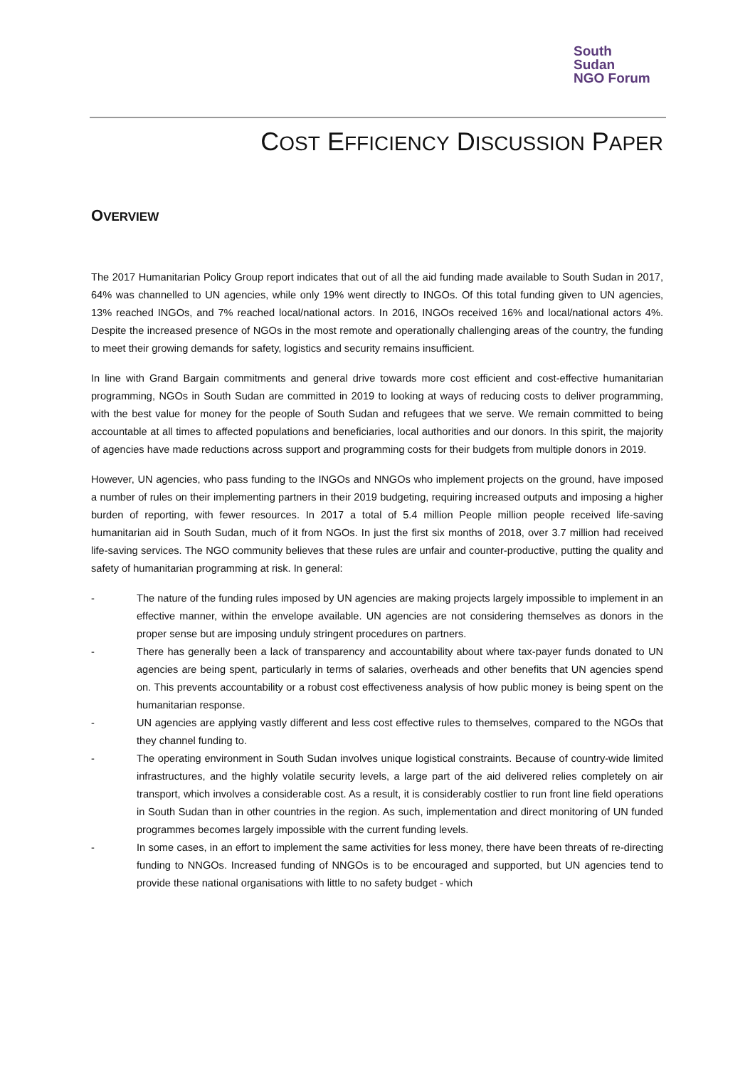South
Sudan
NGO Forum
COST EFFICIENCY DISCUSSION PAPER
OVERVIEW
The 2017 Humanitarian Policy Group report indicates that out of all the aid funding made available to South Sudan in 2017, 64% was channelled to UN agencies, while only 19% went directly to INGOs. Of this total funding given to UN agencies, 13% reached INGOs, and 7% reached local/national actors. In 2016, INGOs received 16% and local/national actors 4%. Despite the increased presence of NGOs in the most remote and operationally challenging areas of the country, the funding to meet their growing demands for safety, logistics and security remains insufficient.
In line with Grand Bargain commitments and general drive towards more cost efficient and cost-effective humanitarian programming, NGOs in South Sudan are committed in 2019 to looking at ways of reducing costs to deliver programming, with the best value for money for the people of South Sudan and refugees that we serve. We remain committed to being accountable at all times to affected populations and beneficiaries, local authorities and our donors. In this spirit, the majority of agencies have made reductions across support and programming costs for their budgets from multiple donors in 2019.
However, UN agencies, who pass funding to the INGOs and NNGOs who implement projects on the ground, have imposed a number of rules on their implementing partners in their 2019 budgeting, requiring increased outputs and imposing a higher burden of reporting, with fewer resources. In 2017 a total of 5.4 million People million people received life-saving humanitarian aid in South Sudan, much of it from NGOs. In just the first six months of 2018, over 3.7 million had received life-saving services. The NGO community believes that these rules are unfair and counter-productive, putting the quality and safety of humanitarian programming at risk. In general:
- The nature of the funding rules imposed by UN agencies are making projects largely impossible to implement in an effective manner, within the envelope available. UN agencies are not considering themselves as donors in the proper sense but are imposing unduly stringent procedures on partners.
- There has generally been a lack of transparency and accountability about where tax-payer funds donated to UN agencies are being spent, particularly in terms of salaries, overheads and other benefits that UN agencies spend on. This prevents accountability or a robust cost effectiveness analysis of how public money is being spent on the humanitarian response.
- UN agencies are applying vastly different and less cost effective rules to themselves, compared to the NGOs that they channel funding to.
- The operating environment in South Sudan involves unique logistical constraints. Because of country-wide limited infrastructures, and the highly volatile security levels, a large part of the aid delivered relies completely on air transport, which involves a considerable cost. As a result, it is considerably costlier to run front line field operations in South Sudan than in other countries in the region. As such, implementation and direct monitoring of UN funded programmes becomes largely impossible with the current funding levels.
- In some cases, in an effort to implement the same activities for less money, there have been threats of re-directing funding to NNGOs. Increased funding of NNGOs is to be encouraged and supported, but UN agencies tend to provide these national organisations with little to no safety budget - which